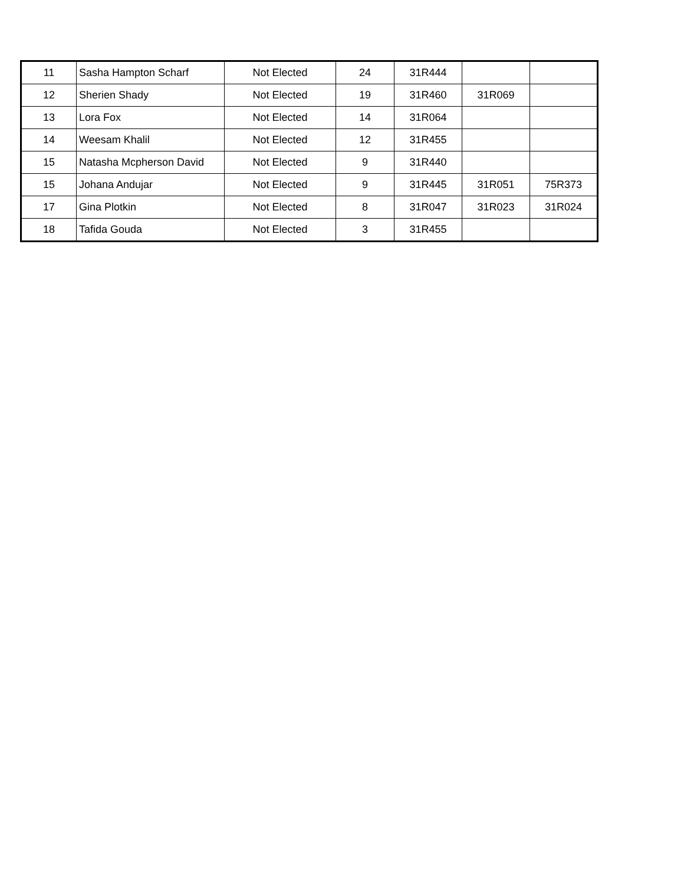| 11 | Sasha Hampton Scharf | Not Elected | 24 | 31R444 | | |
| 12 | Sherien Shady | Not Elected | 19 | 31R460 | 31R069 | |
| 13 | Lora Fox | Not Elected | 14 | 31R064 | | |
| 14 | Weesam Khalil | Not Elected | 12 | 31R455 | | |
| 15 | Natasha Mcpherson David | Not Elected | 9 | 31R440 | | |
| 15 | Johana Andujar | Not Elected | 9 | 31R445 | 31R051 | 75R373 |
| 17 | Gina Plotkin | Not Elected | 8 | 31R047 | 31R023 | 31R024 |
| 18 | Tafida Gouda | Not Elected | 3 | 31R455 | | |